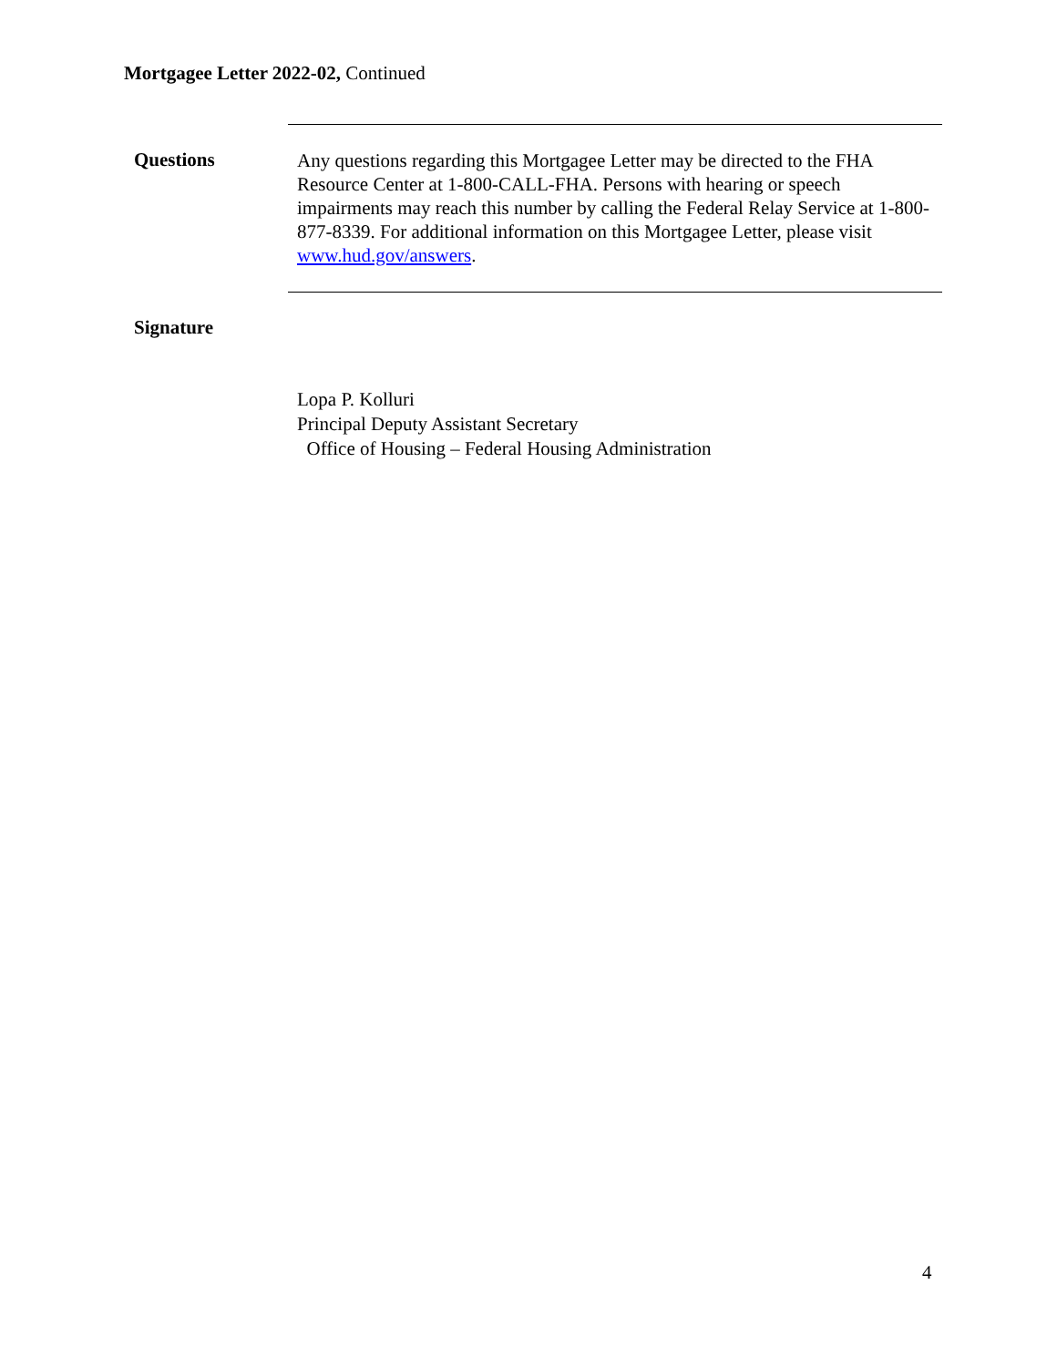Mortgagee Letter 2022-02, Continued
Questions
Any questions regarding this Mortgagee Letter may be directed to the FHA Resource Center at 1-800-CALL-FHA. Persons with hearing or speech impairments may reach this number by calling the Federal Relay Service at 1-800-877-8339. For additional information on this Mortgagee Letter, please visit www.hud.gov/answers.
Signature
Lopa P. Kolluri
Principal Deputy Assistant Secretary
Office of Housing – Federal Housing Administration
4